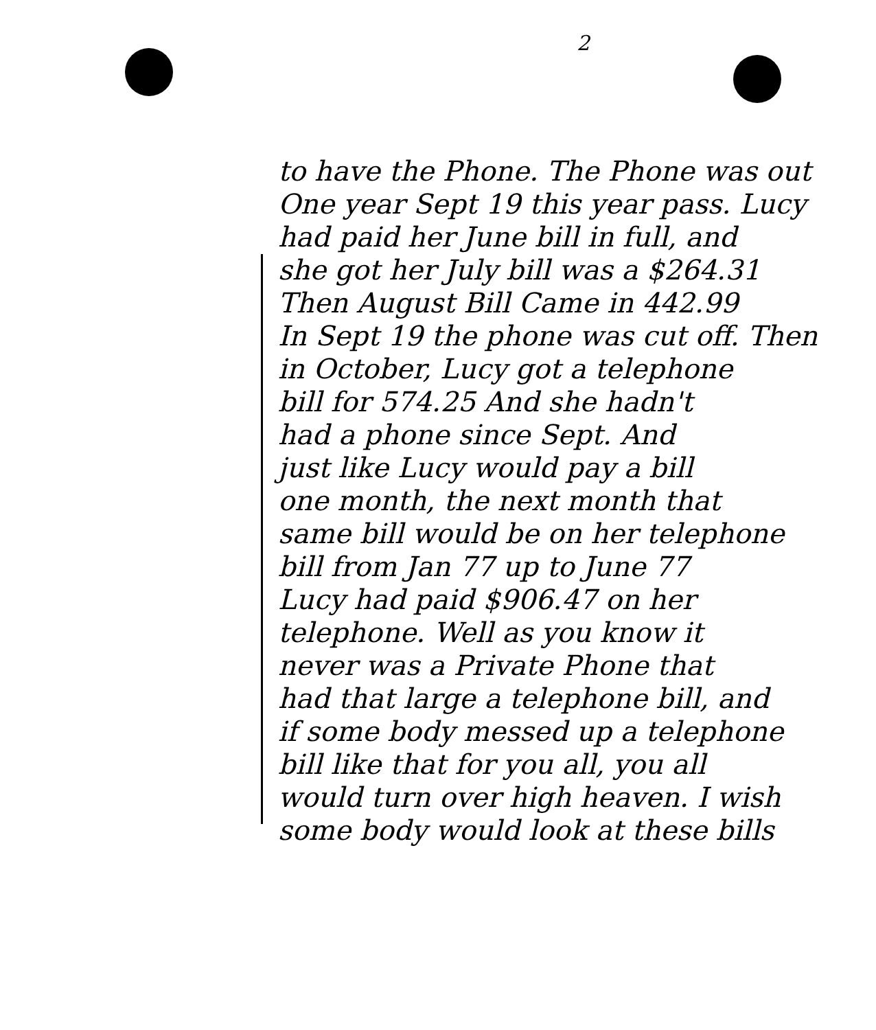2
to have the Phone. The Phone was out
One year Sept 19 this year pass. Lucy
had paid her June bill in full, and
she got her July bill was a $264.31
Then August Bill Came in 442.99
In Sept 19 the phone was cut off. Then
in October, Lucy got a telephone
bill for 574.25 And she hadn't
had a phone since Sept. And
just like Lucy would pay a bill
one month, the next month that
same bill would be on her telephone
bill from Jan 77 up to June 77
Lucy had paid $906.47 on her
telephone. Well as you know it
never was a Private Phone that
had that large a telephone bill, and
if some body messed up a telephone
bill like that for you all, you all
would turn over high heaven. I wish
some body would look at these bills